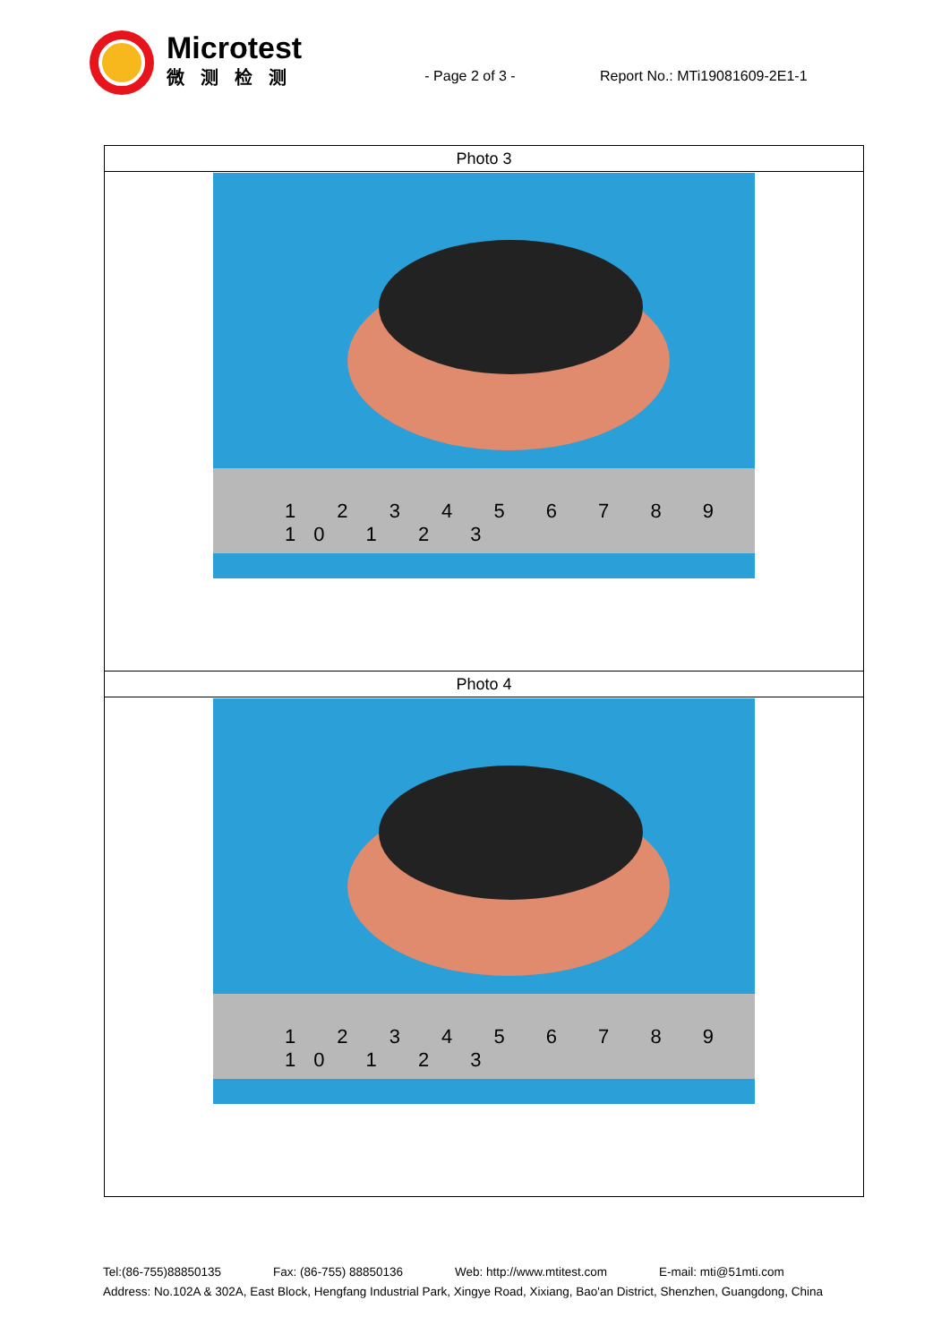Microtest
微测检测
- Page 2 of 3 - Report No.: MTi19081609-2E1-1
| Photo 3 |
| 1 2 3 4 5 6 7 8 9 10 1 2 3 |
| Photo 4 |
| 1 2 3 4 5 6 7 8 9 10 1 2 3 |
Tel:(86-755)88850135 Fax: (86-755) 88850136 Web: http://www.mtitest.com E-mail: mti@51mti.com
Address: No.102A & 302A, East Block, Hengfang Industrial Park, Xingye Road, Xixiang, Bao'an District, Shenzhen, Guangdong, China